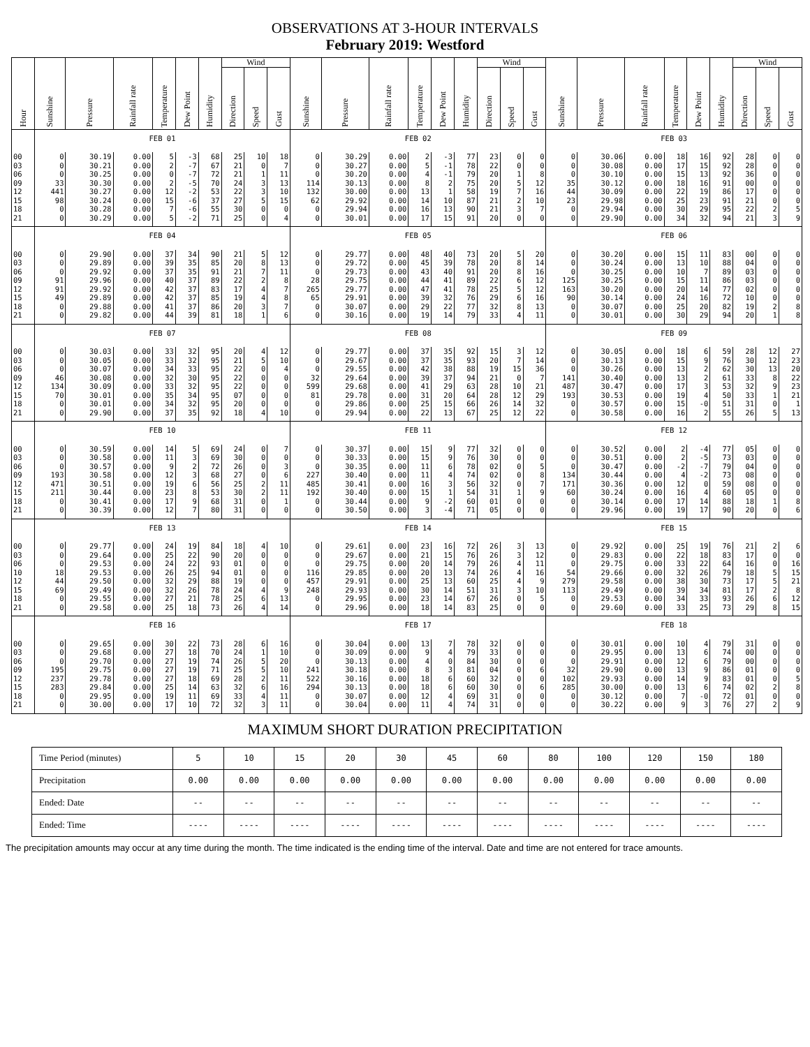OBSERVATIONS AT 3-HOUR INTERVALS
February 2019: Westford
| Hour | Sunshine | Pressure | Rainfall rate | Temperature | Dew Point | Humidity | Wind | | | Sunshine | Pressure | Rainfall rate | Temperature | Dew Point | Humidity | Wind | | | Sunshine | Pressure | Rainfall rate | Temperature | Dew Point | Humidity | Wind | | |
| --- | --- | --- | --- | --- | --- | --- | --- | --- | --- | --- | --- | --- | --- | --- | --- | --- | --- | --- | --- | --- | --- | --- | --- | --- | --- | --- | --- |
| | | | | | | | Direction | Speed | Gust | | | | | | | Direction | Speed | Gust | | | | | | | Direction | Speed | Gust |
| | FEB 01 | | | | | | | | | FEB 02 | | | | | | | | | FEB 03 | | | | | | | | |
| 00 | 0 | 30.19 | 0.00 | 5 | -3 | 68 | 25 | 10 | 18 | 0 | 30.29 | 0.00 | 2 | -3 | 77 | 23 | 0 | 0 | 0 | 30.06 | 0.00 | 18 | 16 | 92 | 28 | 0 | 0 |
| 03 | 0 | 30.21 | 0.00 | 2 | -7 | 67 | 21 | 0 | 7 | 0 | 30.27 | 0.00 | 5 | -1 | 78 | 22 | 0 | 0 | 0 | 30.08 | 0.00 | 17 | 15 | 92 | 28 | 0 | 0 |
| 06 | 0 | 30.25 | 0.00 | 0 | -7 | 72 | 21 | 1 | 11 | 0 | 30.20 | 0.00 | 4 | -1 | 79 | 20 | 1 | 8 | 0 | 30.10 | 0.00 | 15 | 13 | 92 | 36 | 0 | 0 |
| 09 | 33 | 30.30 | 0.00 | 2 | -5 | 70 | 24 | 3 | 13 | 114 | 30.13 | 0.00 | 8 | 2 | 75 | 20 | 5 | 12 | 35 | 30.12 | 0.00 | 18 | 16 | 91 | 00 | 0 | 0 |
| 12 | 441 | 30.27 | 0.00 | 12 | -2 | 53 | 22 | 3 | 10 | 132 | 30.00 | 0.00 | 13 | 1 | 58 | 19 | 7 | 16 | 44 | 30.09 | 0.00 | 22 | 19 | 86 | 17 | 0 | 0 |
| 15 | 98 | 30.24 | 0.00 | 15 | -6 | 37 | 27 | 5 | 15 | 62 | 29.92 | 0.00 | 14 | 10 | 87 | 21 | 2 | 10 | 23 | 29.98 | 0.00 | 25 | 23 | 91 | 21 | 0 | 0 |
| 18 | 0 | 30.28 | 0.00 | 7 | -6 | 55 | 30 | 0 | 0 | 0 | 29.94 | 0.00 | 16 | 13 | 90 | 21 | 3 | 7 | 0 | 29.94 | 0.00 | 30 | 29 | 95 | 22 | 2 | 5 |
| 21 | 0 | 30.29 | 0.00 | 5 | -2 | 71 | 25 | 0 | 4 | 0 | 30.01 | 0.00 | 17 | 15 | 91 | 20 | 0 | 0 | 0 | 29.90 | 0.00 | 34 | 32 | 94 | 21 | 3 | 9 |
| | FEB 04 | | | | | | | | | FEB 05 | | | | | | | | | FEB 06 | | | | | | | | |
| 00 | 0 | 29.90 | 0.00 | 37 | 34 | 90 | 21 | 5 | 12 | 0 | 29.77 | 0.00 | 48 | 40 | 73 | 20 | 5 | 20 | 0 | 30.20 | 0.00 | 15 | 11 | 83 | 00 | 0 | 0 |
| 03 | 0 | 29.89 | 0.00 | 39 | 35 | 85 | 20 | 8 | 13 | 0 | 29.72 | 0.00 | 45 | 39 | 78 | 20 | 8 | 14 | 0 | 30.24 | 0.00 | 13 | 10 | 88 | 04 | 0 | 0 |
| 06 | 0 | 29.92 | 0.00 | 37 | 35 | 91 | 21 | 7 | 11 | 0 | 29.73 | 0.00 | 43 | 40 | 91 | 20 | 8 | 16 | 0 | 30.25 | 0.00 | 10 | 7 | 89 | 03 | 0 | 0 |
| 09 | 91 | 29.96 | 0.00 | 40 | 37 | 89 | 22 | 2 | 8 | 28 | 29.75 | 0.00 | 44 | 41 | 89 | 22 | 6 | 12 | 125 | 30.25 | 0.00 | 15 | 11 | 86 | 03 | 0 | 0 |
| 12 | 91 | 29.92 | 0.00 | 42 | 37 | 83 | 17 | 4 | 7 | 265 | 29.77 | 0.00 | 47 | 41 | 78 | 25 | 5 | 12 | 163 | 30.20 | 0.00 | 20 | 14 | 77 | 02 | 0 | 0 |
| 15 | 49 | 29.89 | 0.00 | 42 | 37 | 85 | 19 | 4 | 8 | 65 | 29.91 | 0.00 | 39 | 32 | 76 | 29 | 6 | 16 | 90 | 30.14 | 0.00 | 24 | 16 | 72 | 10 | 0 | 0 |
| 18 | 0 | 29.88 | 0.00 | 41 | 37 | 86 | 20 | 3 | 7 | 0 | 30.07 | 0.00 | 29 | 22 | 77 | 32 | 8 | 13 | 0 | 30.07 | 0.00 | 25 | 20 | 82 | 19 | 2 | 8 |
| 21 | 0 | 29.82 | 0.00 | 44 | 39 | 81 | 18 | 1 | 6 | 0 | 30.16 | 0.00 | 19 | 14 | 79 | 33 | 4 | 11 | 0 | 30.01 | 0.00 | 30 | 29 | 94 | 20 | 1 | 8 |
| | FEB 07 | | | | | | | | | FEB 08 | | | | | | | | | FEB 09 | | | | | | | | |
| 00 | 0 | 30.03 | 0.00 | 33 | 32 | 95 | 20 | 4 | 12 | 0 | 29.77 | 0.00 | 37 | 35 | 92 | 15 | 3 | 12 | 0 | 30.05 | 0.00 | 18 | 6 | 59 | 28 | 12 | 27 |
| 03 | 0 | 30.05 | 0.00 | 33 | 32 | 95 | 21 | 5 | 10 | 0 | 29.67 | 0.00 | 37 | 35 | 93 | 20 | 7 | 14 | 0 | 30.13 | 0.00 | 15 | 9 | 76 | 30 | 12 | 23 |
| 06 | 0 | 30.07 | 0.00 | 34 | 33 | 95 | 22 | 0 | 4 | 0 | 29.55 | 0.00 | 42 | 38 | 88 | 19 | 15 | 36 | 0 | 30.26 | 0.00 | 13 | 2 | 62 | 30 | 13 | 20 |
| 09 | 46 | 30.08 | 0.00 | 32 | 30 | 95 | 22 | 0 | 0 | 32 | 29.64 | 0.00 | 39 | 37 | 94 | 21 | 0 | 7 | 141 | 30.40 | 0.00 | 13 | 2 | 61 | 33 | 8 | 22 |
| 12 | 134 | 30.09 | 0.00 | 33 | 32 | 95 | 22 | 0 | 0 | 599 | 29.68 | 0.00 | 41 | 29 | 63 | 28 | 10 | 21 | 487 | 30.47 | 0.00 | 17 | 3 | 53 | 32 | 9 | 23 |
| 15 | 70 | 30.01 | 0.00 | 35 | 34 | 95 | 07 | 0 | 0 | 81 | 29.78 | 0.00 | 31 | 20 | 64 | 28 | 12 | 29 | 193 | 30.53 | 0.00 | 19 | 4 | 50 | 33 | 1 | 21 |
| 18 | 0 | 30.01 | 0.00 | 34 | 32 | 95 | 20 | 0 | 0 | 0 | 29.86 | 0.00 | 25 | 15 | 66 | 26 | 14 | 32 | 0 | 30.57 | 0.00 | 15 | -0 | 51 | 31 | 0 | 1 |
| 21 | 0 | 29.90 | 0.00 | 37 | 35 | 92 | 18 | 4 | 10 | 0 | 29.94 | 0.00 | 22 | 13 | 67 | 25 | 12 | 22 | 0 | 30.58 | 0.00 | 16 | 2 | 55 | 26 | 5 | 13 |
| | FEB 10 | | | | | | | | | FEB 11 | | | | | | | | | FEB 12 | | | | | | | | |
| 00 | 0 | 30.59 | 0.00 | 14 | 5 | 69 | 24 | 0 | 7 | 0 | 30.37 | 0.00 | 15 | 9 | 77 | 32 | 0 | 0 | 0 | 30.52 | 0.00 | 2 | -4 | 77 | 05 | 0 | 0 |
| 03 | 0 | 30.58 | 0.00 | 11 | 3 | 69 | 30 | 0 | 0 | 0 | 30.33 | 0.00 | 15 | 9 | 76 | 30 | 0 | 0 | 0 | 30.51 | 0.00 | 2 | -5 | 73 | 03 | 0 | 0 |
| 06 | 0 | 30.57 | 0.00 | 9 | 2 | 72 | 26 | 0 | 3 | 0 | 30.35 | 0.00 | 11 | 6 | 78 | 02 | 0 | 5 | 0 | 30.47 | 0.00 | -2 | -7 | 79 | 04 | 0 | 0 |
| 09 | 193 | 30.58 | 0.00 | 12 | 3 | 68 | 27 | 0 | 6 | 227 | 30.40 | 0.00 | 11 | 4 | 74 | 02 | 0 | 8 | 134 | 30.44 | 0.00 | 4 | -2 | 73 | 08 | 0 | 0 |
| 12 | 471 | 30.51 | 0.00 | 19 | 6 | 56 | 25 | 2 | 11 | 485 | 30.41 | 0.00 | 16 | 3 | 56 | 32 | 0 | 7 | 171 | 30.36 | 0.00 | 12 | 0 | 59 | 08 | 0 | 0 |
| 15 | 211 | 30.44 | 0.00 | 23 | 8 | 53 | 30 | 2 | 11 | 192 | 30.40 | 0.00 | 15 | 1 | 54 | 31 | 1 | 9 | 60 | 30.24 | 0.00 | 16 | 4 | 60 | 05 | 0 | 0 |
| 18 | 0 | 30.41 | 0.00 | 17 | 9 | 68 | 31 | 0 | 1 | 0 | 30.44 | 0.00 | 9 | -2 | 60 | 01 | 0 | 0 | 0 | 30.14 | 0.00 | 17 | 14 | 88 | 18 | 1 | 8 |
| 21 | 0 | 30.39 | 0.00 | 12 | 7 | 80 | 31 | 0 | 0 | 0 | 30.50 | 0.00 | 3 | -4 | 71 | 05 | 0 | 0 | 0 | 29.96 | 0.00 | 19 | 17 | 90 | 20 | 0 | 6 |
| | FEB 13 | | | | | | | | | FEB 14 | | | | | | | | | FEB 15 | | | | | | | | |
| 00 | 0 | 29.77 | 0.00 | 24 | 19 | 84 | 18 | 4 | 10 | 0 | 29.61 | 0.00 | 23 | 16 | 72 | 26 | 3 | 13 | 0 | 29.92 | 0.00 | 25 | 19 | 76 | 21 | 2 | 6 |
| 03 | 0 | 29.64 | 0.00 | 25 | 22 | 90 | 20 | 0 | 0 | 0 | 29.67 | 0.00 | 21 | 15 | 76 | 26 | 3 | 12 | 0 | 29.83 | 0.00 | 22 | 18 | 83 | 17 | 0 | 0 |
| 06 | 0 | 29.53 | 0.00 | 24 | 22 | 93 | 01 | 0 | 0 | 0 | 29.75 | 0.00 | 20 | 14 | 79 | 26 | 4 | 11 | 0 | 29.75 | 0.00 | 33 | 22 | 64 | 16 | 0 | 16 |
| 10 | 18 | 29.53 | 0.00 | 26 | 25 | 94 | 01 | 0 | 0 | 116 | 29.85 | 0.00 | 20 | 13 | 74 | 26 | 4 | 16 | 54 | 29.66 | 0.00 | 32 | 26 | 79 | 18 | 5 | 15 |
| 12 | 44 | 29.50 | 0.00 | 32 | 29 | 88 | 19 | 0 | 0 | 457 | 29.91 | 0.00 | 25 | 13 | 60 | 25 | 4 | 9 | 279 | 29.58 | 0.00 | 38 | 30 | 73 | 17 | 5 | 21 |
| 15 | 69 | 29.49 | 0.00 | 32 | 26 | 78 | 24 | 4 | 9 | 248 | 29.93 | 0.00 | 30 | 14 | 51 | 31 | 3 | 10 | 113 | 29.49 | 0.00 | 39 | 34 | 81 | 17 | 2 | 8 |
| 18 | 0 | 29.55 | 0.00 | 27 | 21 | 78 | 25 | 6 | 13 | 0 | 29.95 | 0.00 | 23 | 14 | 67 | 26 | 0 | 5 | 0 | 29.53 | 0.00 | 34 | 33 | 93 | 26 | 6 | 12 |
| 21 | 0 | 29.58 | 0.00 | 25 | 18 | 73 | 26 | 4 | 14 | 0 | 29.96 | 0.00 | 18 | 14 | 83 | 25 | 0 | 0 | 0 | 29.60 | 0.00 | 33 | 25 | 73 | 29 | 8 | 15 |
| | FEB 16 | | | | | | | | | FEB 17 | | | | | | | | | FEB 18 | | | | | | | | |
| 00 | 0 | 29.65 | 0.00 | 30 | 22 | 73 | 28 | 6 | 16 | 0 | 30.04 | 0.00 | 13 | 7 | 78 | 32 | 0 | 0 | 0 | 30.01 | 0.00 | 10 | 4 | 79 | 31 | 0 | 0 |
| 03 | 0 | 29.68 | 0.00 | 27 | 18 | 70 | 24 | 1 | 10 | 0 | 30.09 | 0.00 | 9 | 4 | 79 | 33 | 0 | 0 | 0 | 29.95 | 0.00 | 13 | 6 | 74 | 00 | 0 | 0 |
| 06 | 0 | 29.70 | 0.00 | 27 | 19 | 74 | 26 | 5 | 20 | 0 | 30.13 | 0.00 | 4 | 0 | 84 | 30 | 0 | 0 | 0 | 29.91 | 0.00 | 12 | 6 | 79 | 00 | 0 | 0 |
| 09 | 195 | 29.75 | 0.00 | 27 | 19 | 71 | 25 | 5 | 10 | 241 | 30.18 | 0.00 | 8 | 3 | 81 | 04 | 0 | 6 | 32 | 29.90 | 0.00 | 13 | 9 | 86 | 01 | 0 | 0 |
| 12 | 237 | 29.78 | 0.00 | 27 | 18 | 69 | 28 | 2 | 11 | 522 | 30.16 | 0.00 | 18 | 6 | 60 | 32 | 0 | 0 | 102 | 29.93 | 0.00 | 14 | 9 | 83 | 01 | 0 | 5 |
| 15 | 283 | 29.84 | 0.00 | 25 | 14 | 63 | 32 | 6 | 16 | 294 | 30.13 | 0.00 | 18 | 6 | 60 | 30 | 0 | 6 | 285 | 30.00 | 0.00 | 13 | 6 | 74 | 02 | 2 | 8 |
| 18 | 0 | 29.95 | 0.00 | 19 | 11 | 69 | 33 | 4 | 11 | 0 | 30.07 | 0.00 | 12 | 4 | 69 | 31 | 0 | 0 | 0 | 30.12 | 0.00 | 7 | -0 | 72 | 01 | 0 | 0 |
| 21 | 0 | 30.00 | 0.00 | 17 | 10 | 72 | 32 | 3 | 11 | 0 | 30.04 | 0.00 | 11 | 4 | 74 | 31 | 0 | 0 | 0 | 30.22 | 0.00 | 9 | 3 | 76 | 27 | 2 | 9 |
MAXIMUM SHORT DURATION PRECIPITATION
| Time Period (minutes) | 5 | 10 | 15 | 20 | 30 | 45 | 60 | 80 | 100 | 120 | 150 | 180 |
| Precipitation | 0.00 | 0.00 | 0.00 | 0.00 | 0.00 | 0.00 | 0.00 | 0.00 | 0.00 | 0.00 | 0.00 | 0.00 |
| Ended: Date | -- | -- | -- | -- | -- | -- | -- | -- | -- | -- | -- | -- |
| Ended: Time | ---- | ---- | ---- | ---- | ---- | ---- | ---- | ---- | ---- | ---- | ---- | ---- |
The precipitation amounts may occur at any time during the month. The time indicated is the ending time of the interval. Date and time are not entered for trace amounts.